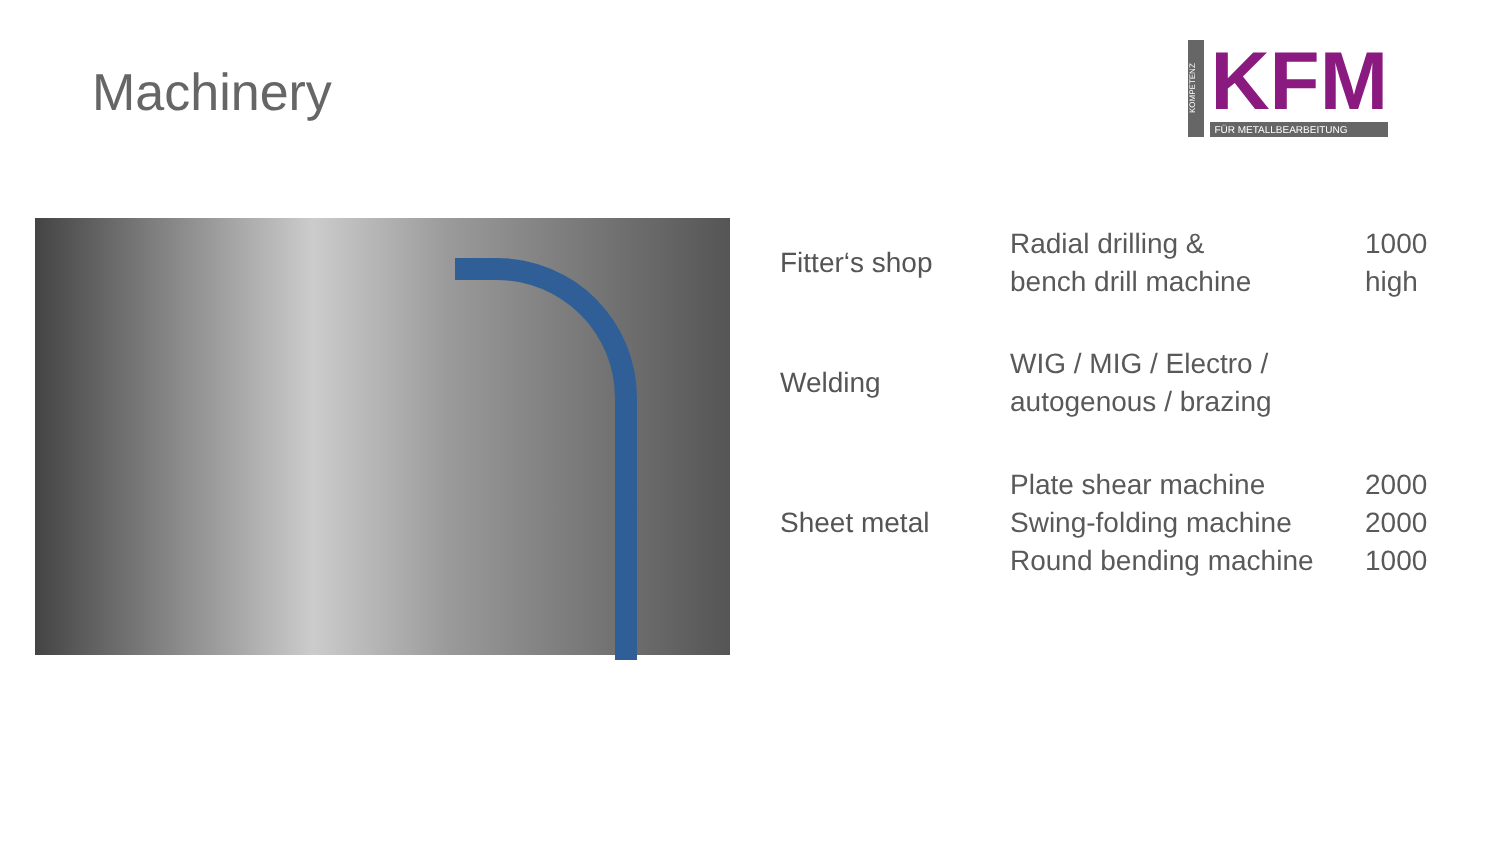Machinery
KOMPETENZ
KFM
FÜR METALLBEARBEITUNG
| Fitter‘s shop | Radial drilling & bench drill machine | 1000 high |
| Welding | WIG / MIG / Electro / autogenous / brazing | |
| Sheet metal | Plate shear machine Swing-folding machine Round bending machine | 2000 2000 1000 |